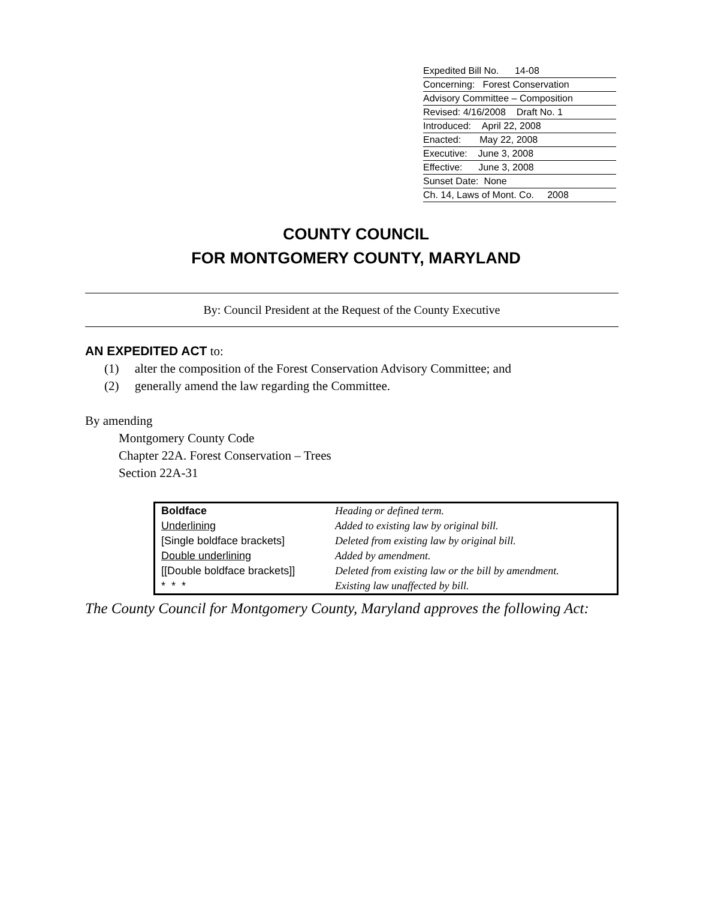Expedited Bill No. 14-08
Concerning: Forest Conservation
Advisory Committee – Composition
Revised: 4/16/2008 Draft No. 1
Introduced: April 22, 2008
Enacted: May 22, 2008
Executive: June 3, 2008
Effective: June 3, 2008
Sunset Date: None
Ch. 14, Laws of Mont. Co. 2008
COUNTY COUNCIL
FOR MONTGOMERY COUNTY, MARYLAND
By: Council President at the Request of the County Executive
AN EXPEDITED ACT to:
(1) alter the composition of the Forest Conservation Advisory Committee; and
(2) generally amend the law regarding the Committee.
By amending
Montgomery County Code
Chapter 22A. Forest Conservation – Trees
Section 22A-31
| Boldface | Heading or defined term. |
| Underlining | Added to existing law by original bill. |
| [Single boldface brackets] | Deleted from existing law by original bill. |
| Double underlining | Added by amendment. |
| [[Double boldface brackets]] | Deleted from existing law or the bill by amendment. |
| * * * | Existing law unaffected by bill. |
The County Council for Montgomery County, Maryland approves the following Act: